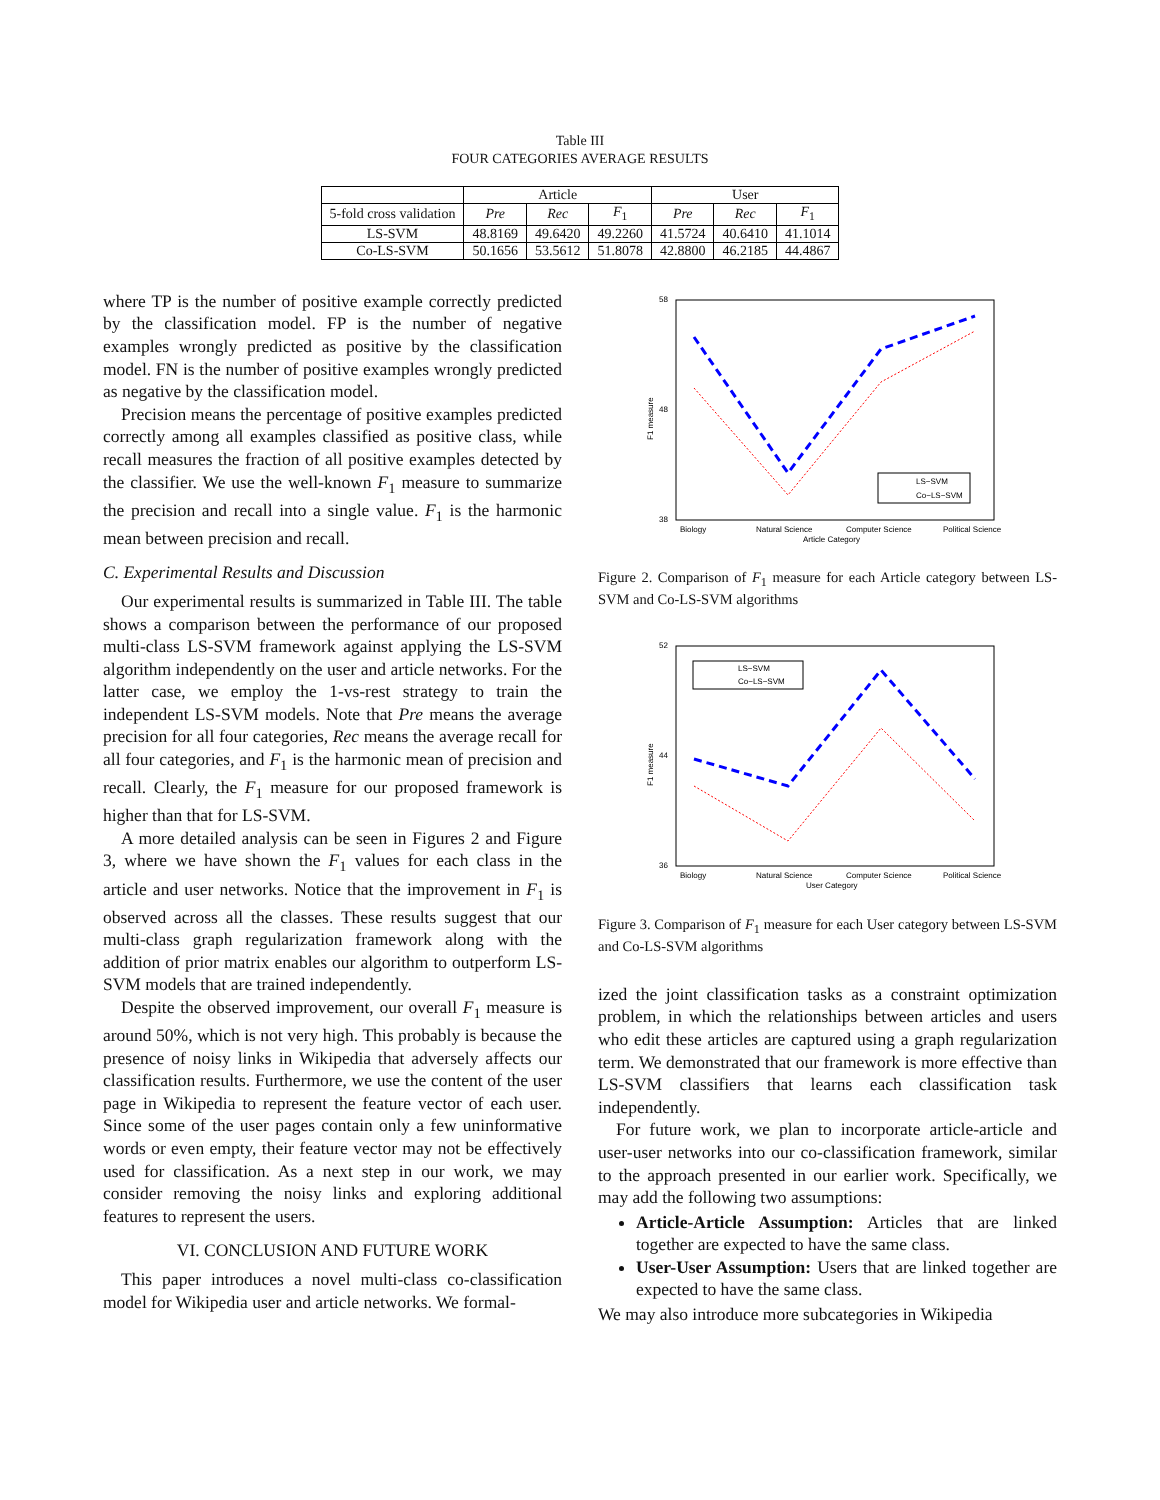Table III
FOUR CATEGORIES AVERAGE RESULTS
| | Article | | | User | | |
| --- | --- | --- | --- | --- | --- | --- |
| 5-fold cross validation | Pre | Rec | F<sub>1</sub> | Pre | Rec | F<sub>1</sub> |
| LS-SVM | 48.8169 | 49.6420 | 49.2260 | 41.5724 | 40.6410 | 41.1014 |
| Co-LS-SVM | 50.1656 | 53.5612 | 51.8078 | 42.8800 | 46.2185 | 44.4867 |
where TP is the number of positive example correctly predicted by the classification model. FP is the number of negative examples wrongly predicted as positive by the classification model. FN is the number of positive examples wrongly predicted as negative by the classification model.
Precision means the percentage of positive examples predicted correctly among all examples classified as positive class, while recall measures the fraction of all positive examples detected by the classifier. We use the well-known F<sub>1</sub> measure to summarize the precision and recall into a single value. F<sub>1</sub> is the harmonic mean between precision and recall.
C. Experimental Results and Discussion
Our experimental results is summarized in Table III. The table shows a comparison between the performance of our proposed multi-class LS-SVM framework against applying the LS-SVM algorithm independently on the user and article networks. For the latter case, we employ the 1-vs-rest strategy to train the independent LS-SVM models. Note that Pre means the average precision for all four categories, Rec means the average recall for all four categories, and F<sub>1</sub> is the harmonic mean of precision and recall. Clearly, the F<sub>1</sub> measure for our proposed framework is higher than that for LS-SVM.
A more detailed analysis can be seen in Figures 2 and Figure 3, where we have shown the F<sub>1</sub> values for each class in the article and user networks. Notice that the improvement in F<sub>1</sub> is observed across all the classes. These results suggest that our multi-class graph regularization framework along with the addition of prior matrix enables our algorithm to outperform LS-SVM models that are trained independently.
Despite the observed improvement, our overall F<sub>1</sub> measure is around 50%, which is not very high. This probably is because the presence of noisy links in Wikipedia that adversely affects our classification results. Furthermore, we use the content of the user page in Wikipedia to represent the feature vector of each user. Since some of the user pages contain only a few uninformative words or even empty, their feature vector may not be effectively used for classification. As a next step in our work, we may consider removing the noisy links and exploring additional features to represent the users.
VI. CONCLUSION AND FUTURE WORK
This paper introduces a novel multi-class co-classification model for Wikipedia user and article networks. We formal-
58
48
38
F1 measure
Biology
Natural Science
Computer Science
Political Science
Article Category
LS−SVM
Co−LS−SVM
Figure 2. Comparison of F<sub>1</sub> measure for each Article category between LS-SVM and Co-LS-SVM algorithms
52
44
36
F1 measure
Biology
Natural Science
Computer Science
Political Science
User Category
LS−SVM
Co−LS−SVM
Figure 3. Comparison of F<sub>1</sub> measure for each User category between LS-SVM and Co-LS-SVM algorithms
ized the joint classification tasks as a constraint optimization problem, in which the relationships between articles and users who edit these articles are captured using a graph regularization term. We demonstrated that our framework is more effective than LS-SVM classifiers that learns each classification task independently.
For future work, we plan to incorporate article-article and user-user networks into our co-classification framework, similar to the approach presented in our earlier work. Specifically, we may add the following two assumptions:
Article-Article Assumption: Articles that are linked together are expected to have the same class.
User-User Assumption: Users that are linked together are expected to have the same class.
We may also introduce more subcategories in Wikipedia